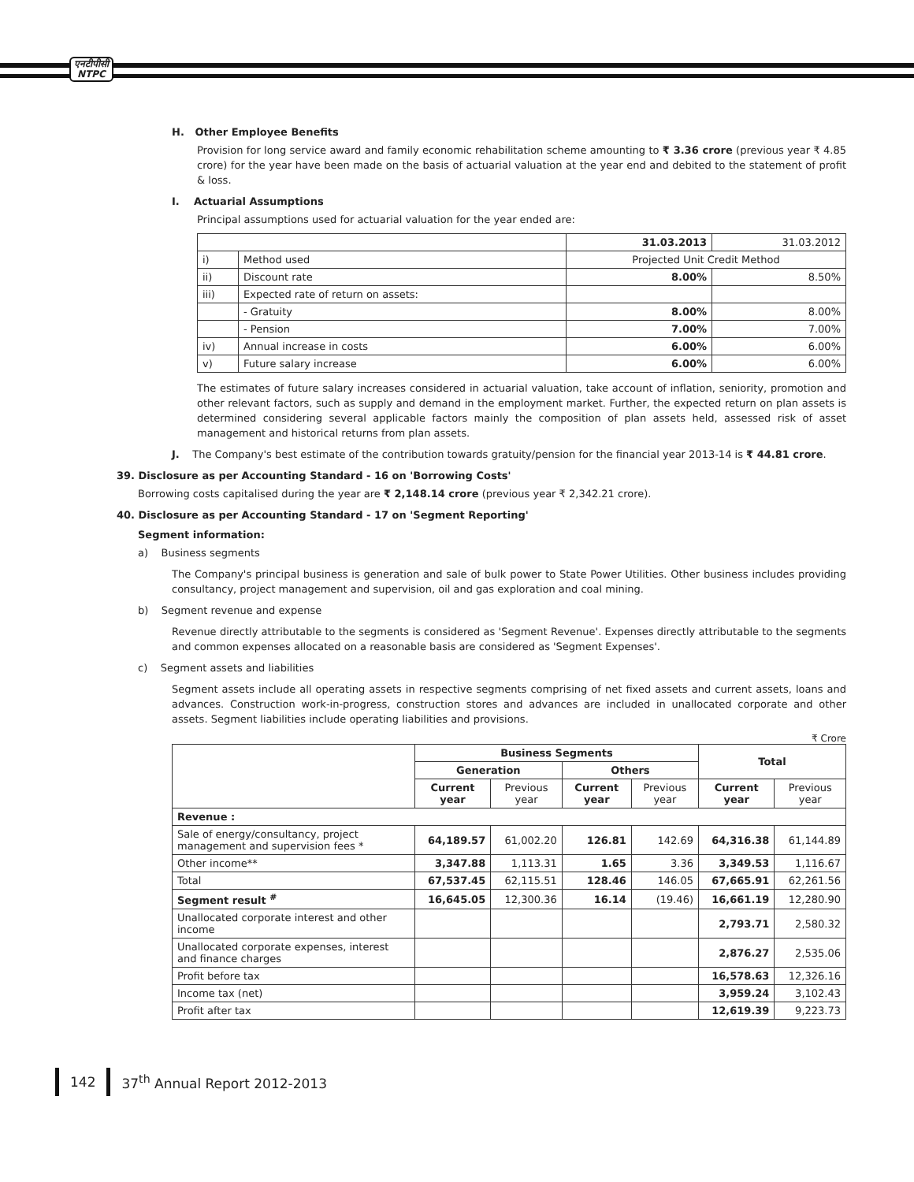एनटीपीसी
NTPC
H. Other Employee Benefits
Provision for long service award and family economic rehabilitation scheme amounting to ₹ 3.36 crore (previous year ₹ 4.85 crore) for the year have been made on the basis of actuarial valuation at the year end and debited to the statement of profit & loss.
I. Actuarial Assumptions
Principal assumptions used for actuarial valuation for the year ended are:
| | | 31.03.2013 | 31.03.2012 |
| i) | Method used | Projected Unit Credit Method | |
| ii) | Discount rate | 8.00% | 8.50% |
| iii) | Expected rate of return on assets: | | |
| | - Gratuity | 8.00% | 8.00% |
| | - Pension | 7.00% | 7.00% |
| iv) | Annual increase in costs | 6.00% | 6.00% |
| v) | Future salary increase | 6.00% | 6.00% |
The estimates of future salary increases considered in actuarial valuation, take account of inflation, seniority, promotion and other relevant factors, such as supply and demand in the employment market. Further, the expected return on plan assets is determined considering several applicable factors mainly the composition of plan assets held, assessed risk of asset management and historical returns from plan assets.
J. The Company's best estimate of the contribution towards gratuity/pension for the financial year 2013-14 is ₹ 44.81 crore.
39. Disclosure as per Accounting Standard - 16 on 'Borrowing Costs'
Borrowing costs capitalised during the year are ₹ 2,148.14 crore (previous year ₹ 2,342.21 crore).
40. Disclosure as per Accounting Standard - 17 on 'Segment Reporting'
Segment information:
a) Business segments
The Company's principal business is generation and sale of bulk power to State Power Utilities. Other business includes providing consultancy, project management and supervision, oil and gas exploration and coal mining.
b) Segment revenue and expense
Revenue directly attributable to the segments is considered as 'Segment Revenue'. Expenses directly attributable to the segments and common expenses allocated on a reasonable basis are considered as 'Segment Expenses'.
c) Segment assets and liabilities
Segment assets include all operating assets in respective segments comprising of net fixed assets and current assets, loans and advances. Construction work-in-progress, construction stores and advances are included in unallocated corporate and other assets. Segment liabilities include operating liabilities and provisions.
₹ Crore
| | Business Segments | | | | Total | |
| | Generation | | Others | | | |
| | Current year | Previous year | Current year | Previous year | Current year | Previous year |
| Revenue : | | | | | | |
| Sale of energy/consultancy, project management and supervision fees * | 64,189.57 | 61,002.20 | 126.81 | 142.69 | 64,316.38 | 61,144.89 |
| Other income** | 3,347.88 | 1,113.31 | 1.65 | 3.36 | 3,349.53 | 1,116.67 |
| Total | 67,537.45 | 62,115.51 | 128.46 | 146.05 | 67,665.91 | 62,261.56 |
| Segment result <sup>#</sup> | 16,645.05 | 12,300.36 | 16.14 | (19.46) | 16,661.19 | 12,280.90 |
| Unallocated corporate interest and other income | | | | | 2,793.71 | 2,580.32 |
| Unallocated corporate expenses, interest and finance charges | | | | | 2,876.27 | 2,535.06 |
| Profit before tax | | | | | 16,578.63 | 12,326.16 |
| Income tax (net) | | | | | 3,959.24 | 3,102.43 |
| Profit after tax | | | | | 12,619.39 | 9,223.73 |
142 37<sup>th</sup> Annual Report 2012-2013